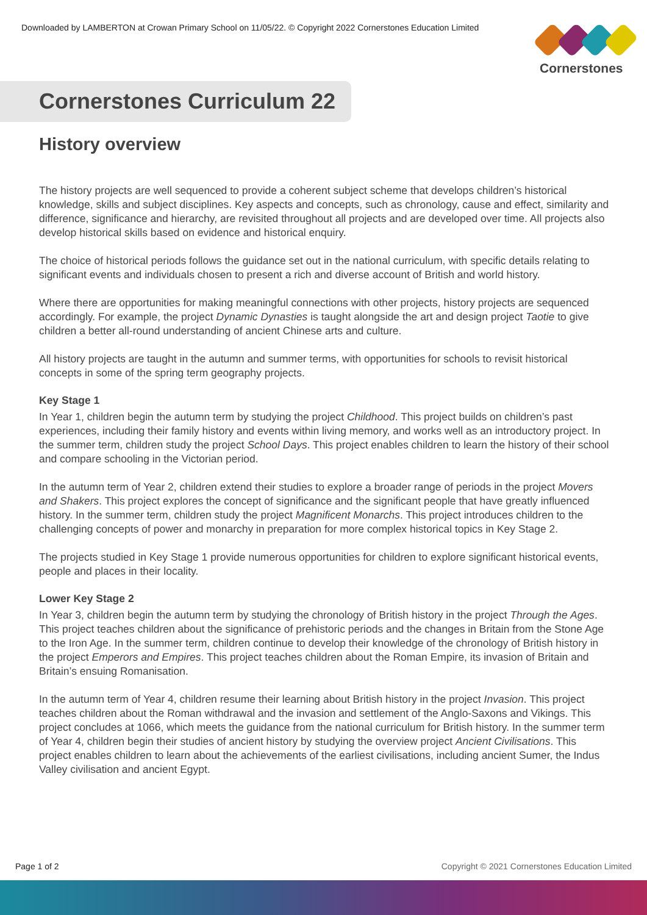Downloaded by LAMBERTON at Crowan Primary School on 11/05/22. © Copyright 2022 Cornerstones Education Limited
Cornerstones
Cornerstones Curriculum 22
History overview
The history projects are well sequenced to provide a coherent subject scheme that develops children’s historical knowledge, skills and subject disciplines. Key aspects and concepts, such as chronology, cause and effect, similarity and difference, significance and hierarchy, are revisited throughout all projects and are developed over time. All projects also develop historical skills based on evidence and historical enquiry.
The choice of historical periods follows the guidance set out in the national curriculum, with specific details relating to significant events and individuals chosen to present a rich and diverse account of British and world history.
Where there are opportunities for making meaningful connections with other projects, history projects are sequenced accordingly. For example, the project Dynamic Dynasties is taught alongside the art and design project Taotie to give children a better all-round understanding of ancient Chinese arts and culture.
All history projects are taught in the autumn and summer terms, with opportunities for schools to revisit historical concepts in some of the spring term geography projects.
Key Stage 1
In Year 1, children begin the autumn term by studying the project Childhood. This project builds on children’s past experiences, including their family history and events within living memory, and works well as an introductory project. In the summer term, children study the project School Days. This project enables children to learn the history of their school and compare schooling in the Victorian period.
In the autumn term of Year 2, children extend their studies to explore a broader range of periods in the project Movers and Shakers. This project explores the concept of significance and the significant people that have greatly influenced history. In the summer term, children study the project Magnificent Monarchs. This project introduces children to the challenging concepts of power and monarchy in preparation for more complex historical topics in Key Stage 2.
The projects studied in Key Stage 1 provide numerous opportunities for children to explore significant historical events, people and places in their locality.
Lower Key Stage 2
In Year 3, children begin the autumn term by studying the chronology of British history in the project Through the Ages. This project teaches children about the significance of prehistoric periods and the changes in Britain from the Stone Age to the Iron Age. In the summer term, children continue to develop their knowledge of the chronology of British history in the project Emperors and Empires. This project teaches children about the Roman Empire, its invasion of Britain and Britain’s ensuing Romanisation.
In the autumn term of Year 4, children resume their learning about British history in the project Invasion. This project teaches children about the Roman withdrawal and the invasion and settlement of the Anglo-Saxons and Vikings. This project concludes at 1066, which meets the guidance from the national curriculum for British history. In the summer term of Year 4, children begin their studies of ancient history by studying the overview project Ancient Civilisations. This project enables children to learn about the achievements of the earliest civilisations, including ancient Sumer, the Indus Valley civilisation and ancient Egypt.
Page 1 of 2 Copyright © 2021 Cornerstones Education Limited